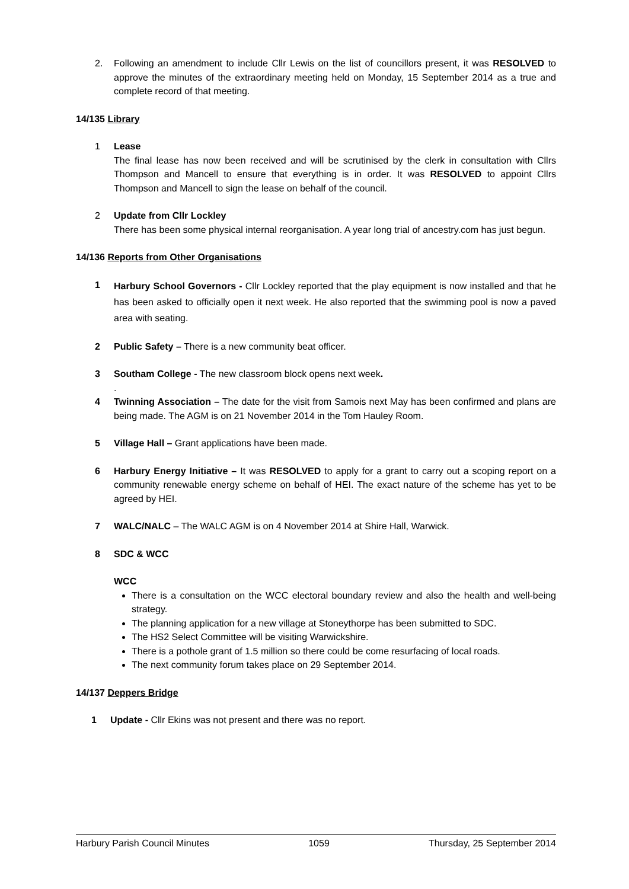2. Following an amendment to include Cllr Lewis on the list of councillors present, it was RESOLVED to approve the minutes of the extraordinary meeting held on Monday, 15 September 2014 as a true and complete record of that meeting.
14/135 Library
1 Lease
The final lease has now been received and will be scrutinised by the clerk in consultation with Cllrs Thompson and Mancell to ensure that everything is in order. It was RESOLVED to appoint Cllrs Thompson and Mancell to sign the lease on behalf of the council.
2 Update from Cllr Lockley
There has been some physical internal reorganisation. A year long trial of ancestry.com has just begun.
14/136 Reports from Other Organisations
1
Harbury School Governors - Cllr Lockley reported that the play equipment is now installed and that he has been asked to officially open it next week. He also reported that the swimming pool is now a paved area with seating.
2 Public Safety – There is a new community beat officer.
3 Southam College - The new classroom block opens next week.
.
4 Twinning Association – The date for the visit from Samois next May has been confirmed and plans are being made. The AGM is on 21 November 2014 in the Tom Hauley Room.
5 Village Hall – Grant applications have been made.
6 Harbury Energy Initiative – It was RESOLVED to apply for a grant to carry out a scoping report on a community renewable energy scheme on behalf of HEI. The exact nature of the scheme has yet to be agreed by HEI.
7 WALC/NALC – The WALC AGM is on 4 November 2014 at Shire Hall, Warwick.
8 SDC & WCC
WCC
There is a consultation on the WCC electoral boundary review and also the health and well-being strategy.
The planning application for a new village at Stoneythorpe has been submitted to SDC.
The HS2 Select Committee will be visiting Warwickshire.
There is a pothole grant of 1.5 million so there could be come resurfacing of local roads.
The next community forum takes place on 29 September 2014.
14/137 Deppers Bridge
1 Update - Cllr Ekins was not present and there was no report.
Harbury Parish Council Minutes 1059 Thursday, 25 September 2014